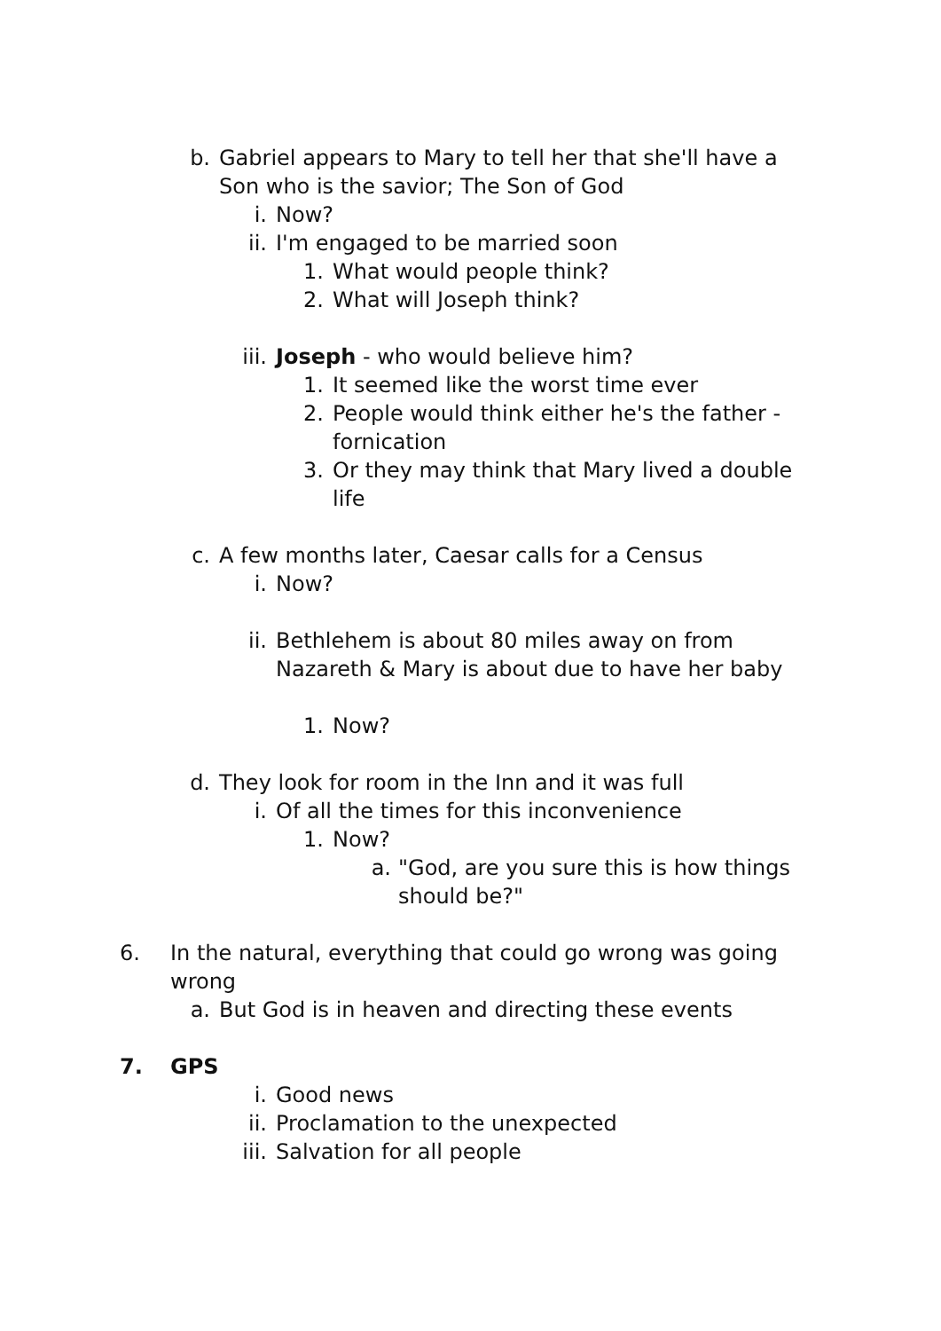b. Gabriel appears to Mary to tell her that she'll have a Son who is the savior; The Son of God
i. Now?
ii. I'm engaged to be married soon
1. What would people think?
2. What will Joseph think?
iii. Joseph - who would believe him?
1. It seemed like the worst time ever
2. People would think either he's the father - fornication
3. Or they may think that Mary lived a double life
c. A few months later, Caesar calls for a Census
i. Now?
ii. Bethlehem is about 80 miles away on from Nazareth & Mary is about due to have her baby
1. Now?
d. They look for room in the Inn and it was full
i. Of all the times for this inconvenience
1. Now?
a. "God, are you sure this is how things should be?"
6. In the natural, everything that could go wrong was going wrong
a. But God is in heaven and directing these events
7. GPS
i. Good news
ii. Proclamation to the unexpected
iii. Salvation for all people